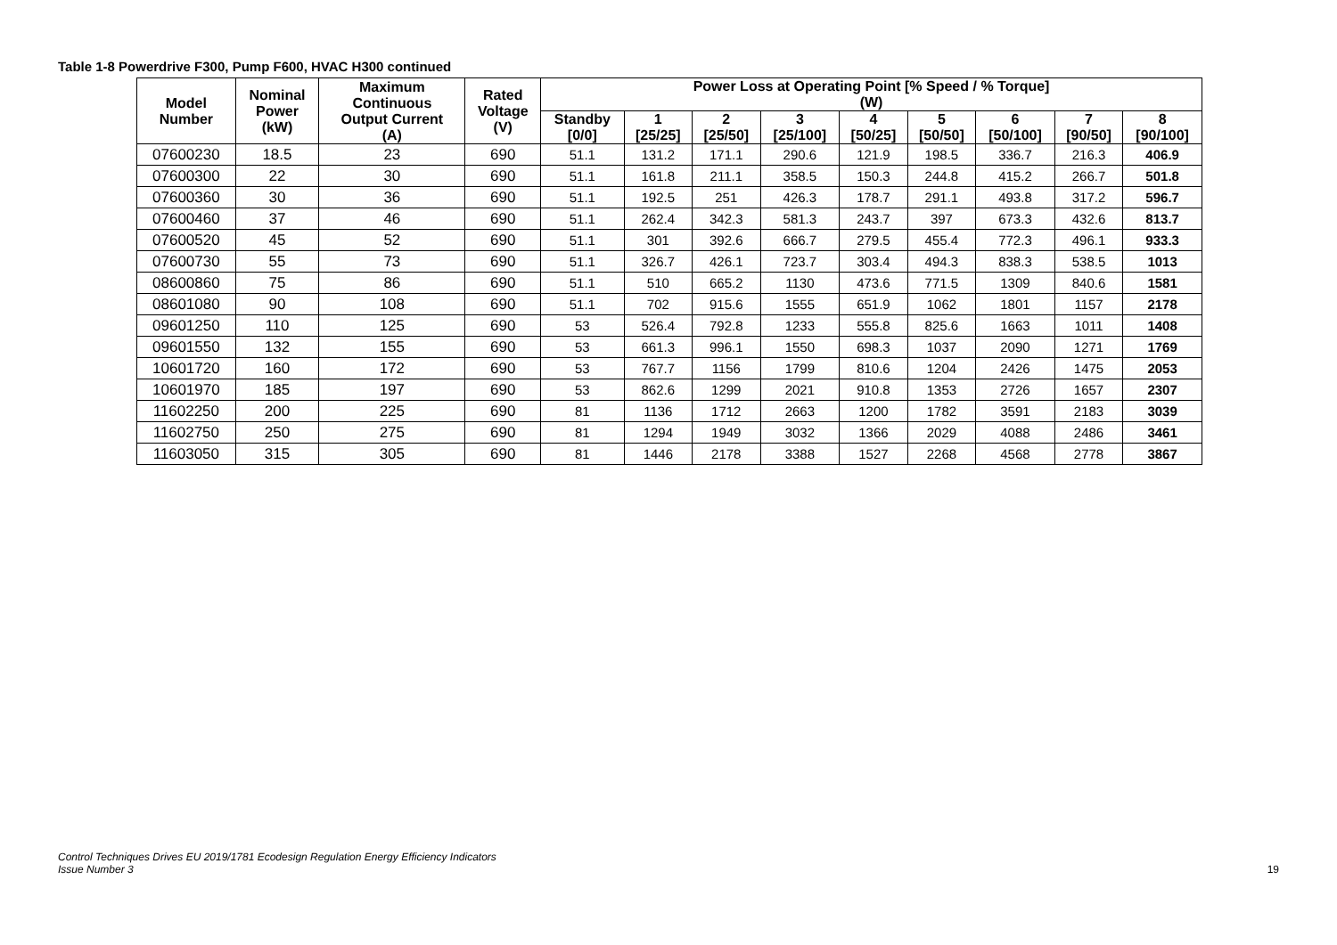Table 1-8 Powerdrive F300, Pump F600, HVAC H300 continued
| Model Number | Nominal Power (kW) | Maximum Continuous Output Current (A) | Rated Voltage (V) | Power Loss at Operating Point [% Speed / % Torque] (W) | | | | | | | | |
| --- | --- | --- | --- | --- | --- | --- | --- | --- | --- | --- | --- | --- |
| | | | | Standby [0/0] | 1 [25/25] | 2 [25/50] | 3 [25/100] | 4 [50/25] | 5 [50/50] | 6 [50/100] | 7 [90/50] | 8 [90/100] |
| 07600230 | 18.5 | 23 | 690 | 51.1 | 131.2 | 171.1 | 290.6 | 121.9 | 198.5 | 336.7 | 216.3 | 406.9 |
| 07600300 | 22 | 30 | 690 | 51.1 | 161.8 | 211.1 | 358.5 | 150.3 | 244.8 | 415.2 | 266.7 | 501.8 |
| 07600360 | 30 | 36 | 690 | 51.1 | 192.5 | 251 | 426.3 | 178.7 | 291.1 | 493.8 | 317.2 | 596.7 |
| 07600460 | 37 | 46 | 690 | 51.1 | 262.4 | 342.3 | 581.3 | 243.7 | 397 | 673.3 | 432.6 | 813.7 |
| 07600520 | 45 | 52 | 690 | 51.1 | 301 | 392.6 | 666.7 | 279.5 | 455.4 | 772.3 | 496.1 | 933.3 |
| 07600730 | 55 | 73 | 690 | 51.1 | 326.7 | 426.1 | 723.7 | 303.4 | 494.3 | 838.3 | 538.5 | 1013 |
| 08600860 | 75 | 86 | 690 | 51.1 | 510 | 665.2 | 1130 | 473.6 | 771.5 | 1309 | 840.6 | 1581 |
| 08601080 | 90 | 108 | 690 | 51.1 | 702 | 915.6 | 1555 | 651.9 | 1062 | 1801 | 1157 | 2178 |
| 09601250 | 110 | 125 | 690 | 53 | 526.4 | 792.8 | 1233 | 555.8 | 825.6 | 1663 | 1011 | 1408 |
| 09601550 | 132 | 155 | 690 | 53 | 661.3 | 996.1 | 1550 | 698.3 | 1037 | 2090 | 1271 | 1769 |
| 10601720 | 160 | 172 | 690 | 53 | 767.7 | 1156 | 1799 | 810.6 | 1204 | 2426 | 1475 | 2053 |
| 10601970 | 185 | 197 | 690 | 53 | 862.6 | 1299 | 2021 | 910.8 | 1353 | 2726 | 1657 | 2307 |
| 11602250 | 200 | 225 | 690 | 81 | 1136 | 1712 | 2663 | 1200 | 1782 | 3591 | 2183 | 3039 |
| 11602750 | 250 | 275 | 690 | 81 | 1294 | 1949 | 3032 | 1366 | 2029 | 4088 | 2486 | 3461 |
| 11603050 | 315 | 305 | 690 | 81 | 1446 | 2178 | 3388 | 1527 | 2268 | 4568 | 2778 | 3867 |
Control Techniques Drives EU 2019/1781 Ecodesign Regulation Energy Efficiency Indicators
Issue Number 3
19